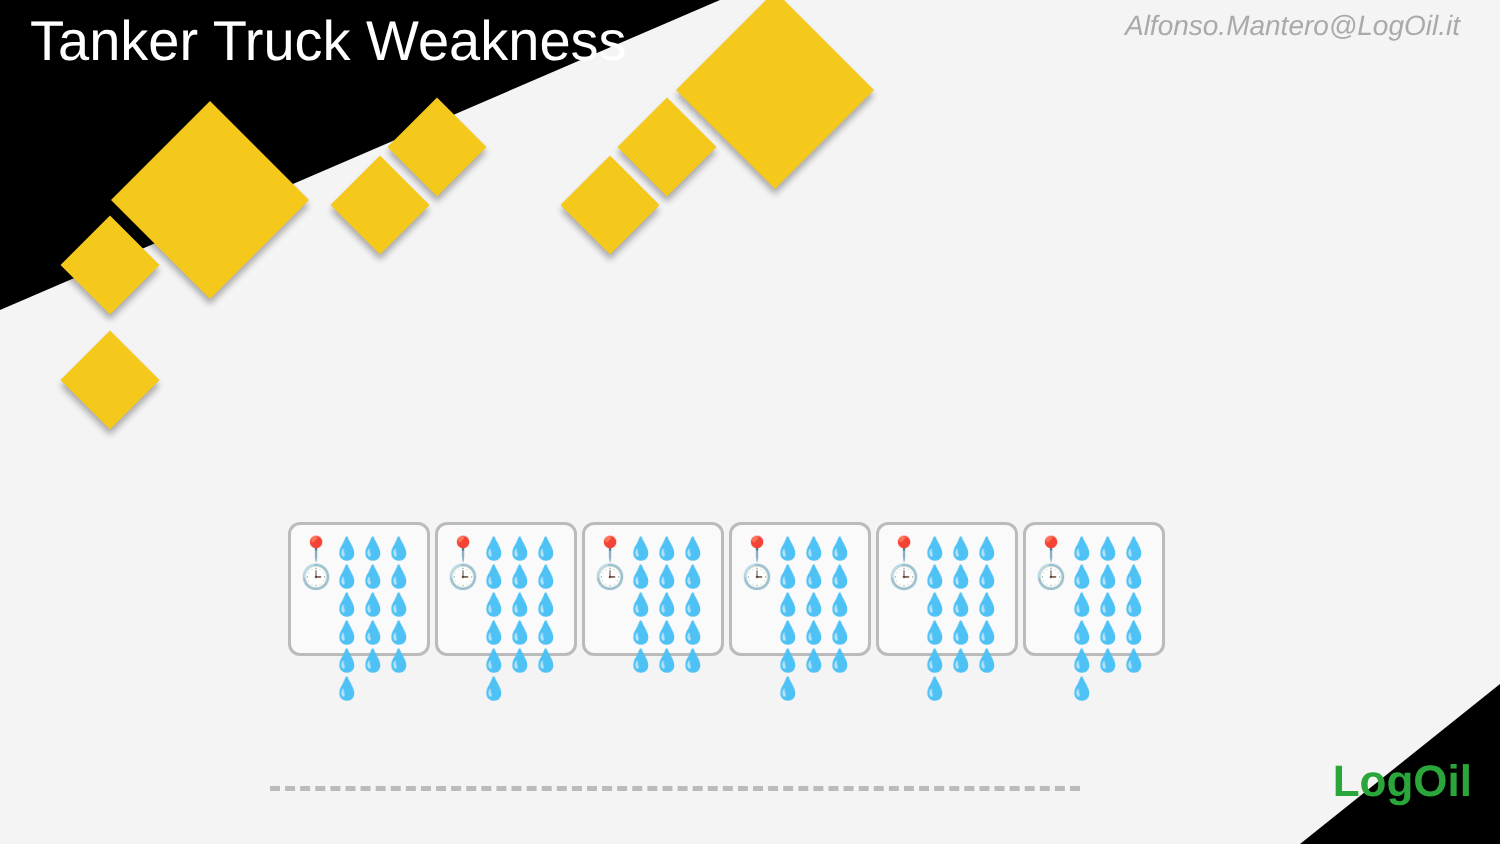Tanker Truck Weakness
Alfonso.Mantero@LogOil.it
📍
🕒
💧💧💧💧💧💧💧💧💧💧💧💧💧💧💧💧
📍
🕒
💧💧💧💧💧💧💧💧💧💧💧💧💧💧💧💧
📍
🕒
💧💧💧💧💧💧💧💧💧💧💧💧💧💧💧
📍
🕒
💧💧💧💧💧💧💧💧💧💧💧💧💧💧💧💧
📍
🕒
💧💧💧💧💧💧💧💧💧💧💧💧💧💧💧💧
📍
🕒
💧💧💧💧💧💧💧💧💧💧💧💧💧💧💧💧
LogOil